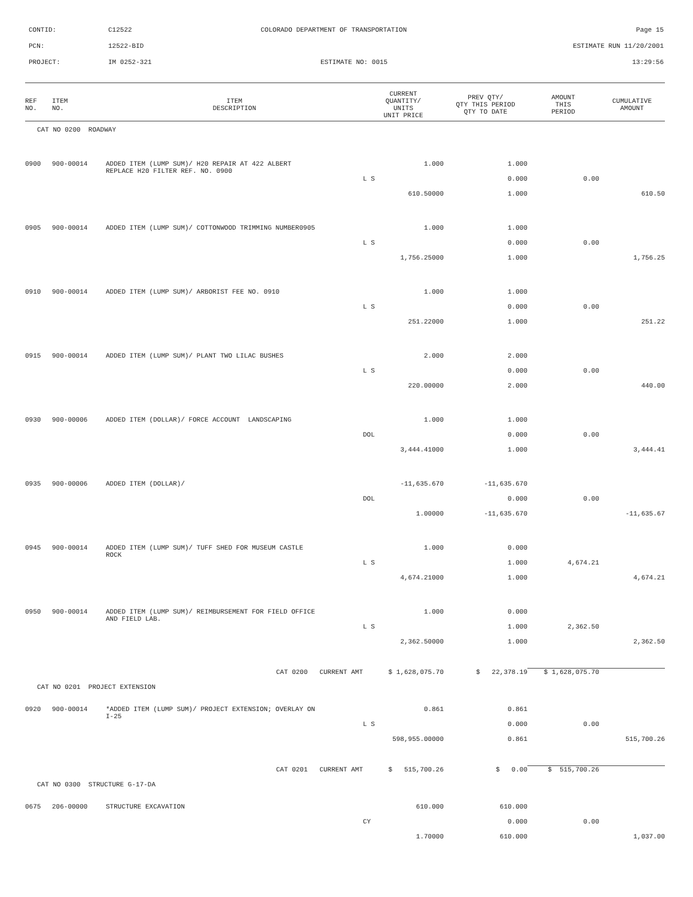CONTID: C12522 COLORADO DEPARTMENT OF TRANSPORTATION Page 15
PCN: 12522-BID ESTIMATE RUN 11/20/2001
PROJECT: IM 0252-321 ESTIMATE NO: 0015 13:29:56
| REF NO. | ITEM NO. | ITEM DESCRIPTION | CURRENT QUANTITY/ UNITS UNIT PRICE | PREV QTY/ QTY THIS PERIOD QTY TO DATE | AMOUNT THIS PERIOD | CUMULATIVE AMOUNT |
| --- | --- | --- | --- | --- | --- | --- |
| CAT NO 0200 ROADWAY | | | | | | |
| 0900 | 900-00014 | ADDED ITEM (LUMP SUM)/ H20 REPAIR AT 422 ALBERT REPLACE H20 FILTER REF. NO. 0900 | 1.000 | 1.000 | | |
| | | | L S | 0.000 | 0.00 | |
| | | | 610.50000 | 1.000 | | 610.50 |
| 0905 | 900-00014 | ADDED ITEM (LUMP SUM)/ COTTONWOOD TRIMMING NUMBER0905 | 1.000 | 1.000 | | |
| | | | L S | 0.000 | 0.00 | |
| | | | 1,756.25000 | 1.000 | | 1,756.25 |
| 0910 | 900-00014 | ADDED ITEM (LUMP SUM)/ ARBORIST FEE NO. 0910 | 1.000 | 1.000 | | |
| | | | L S | 0.000 | 0.00 | |
| | | | 251.22000 | 1.000 | | 251.22 |
| 0915 | 900-00014 | ADDED ITEM (LUMP SUM)/ PLANT TWO LILAC BUSHES | 2.000 | 2.000 | | |
| | | | L S | 0.000 | 0.00 | |
| | | | 220.00000 | 2.000 | | 440.00 |
| 0930 | 900-00006 | ADDED ITEM (DOLLAR)/ FORCE ACCOUNT LANDSCAPING | 1.000 | 1.000 | | |
| | | | DOL | 0.000 | 0.00 | |
| | | | 3,444.41000 | 1.000 | | 3,444.41 |
| 0935 | 900-00006 | ADDED ITEM (DOLLAR)/ | -11,635.670 | -11,635.670 | | |
| | | | DOL | 0.000 | 0.00 | |
| | | | 1.00000 | -11,635.670 | | -11,635.67 |
| 0945 | 900-00014 | ADDED ITEM (LUMP SUM)/ TUFF SHED FOR MUSEUM CASTLE ROCK | 1.000 | 0.000 | | |
| | | | L S | 1.000 | 4,674.21 | |
| | | | 4,674.21000 | 1.000 | | 4,674.21 |
| 0950 | 900-00014 | ADDED ITEM (LUMP SUM)/ REIMBURSEMENT FOR FIELD OFFICE AND FIELD LAB. | 1.000 | 0.000 | | |
| | | | L S | 1.000 | 2,362.50 | |
| | | | 2,362.50000 | 1.000 | | 2,362.50 |
| | | CAT 0200 CURRENT AMT | $ 1,628,075.70 | $ 22,378.19 | $ 1,628,075.70 | |
| CAT NO 0201 PROJECT EXTENSION | | | | | | |
| 0920 | 900-00014 | *ADDED ITEM (LUMP SUM)/ PROJECT EXTENSION; OVERLAY ON I-25 | 0.861 | 0.861 | | |
| | | | L S | 0.000 | 0.00 | |
| | | | 598,955.00000 | 0.861 | | 515,700.26 |
| | | CAT 0201 CURRENT AMT | $ 515,700.26 | $ 0.00 | $ 515,700.26 | |
| CAT NO 0300 STRUCTURE G-17-DA | | | | | | |
| 0675 | 206-00000 | STRUCTURE EXCAVATION | 610.000 | 610.000 | | |
| | | | CY | 0.000 | 0.00 | |
| | | | 1.70000 | 610.000 | | 1,037.00 |